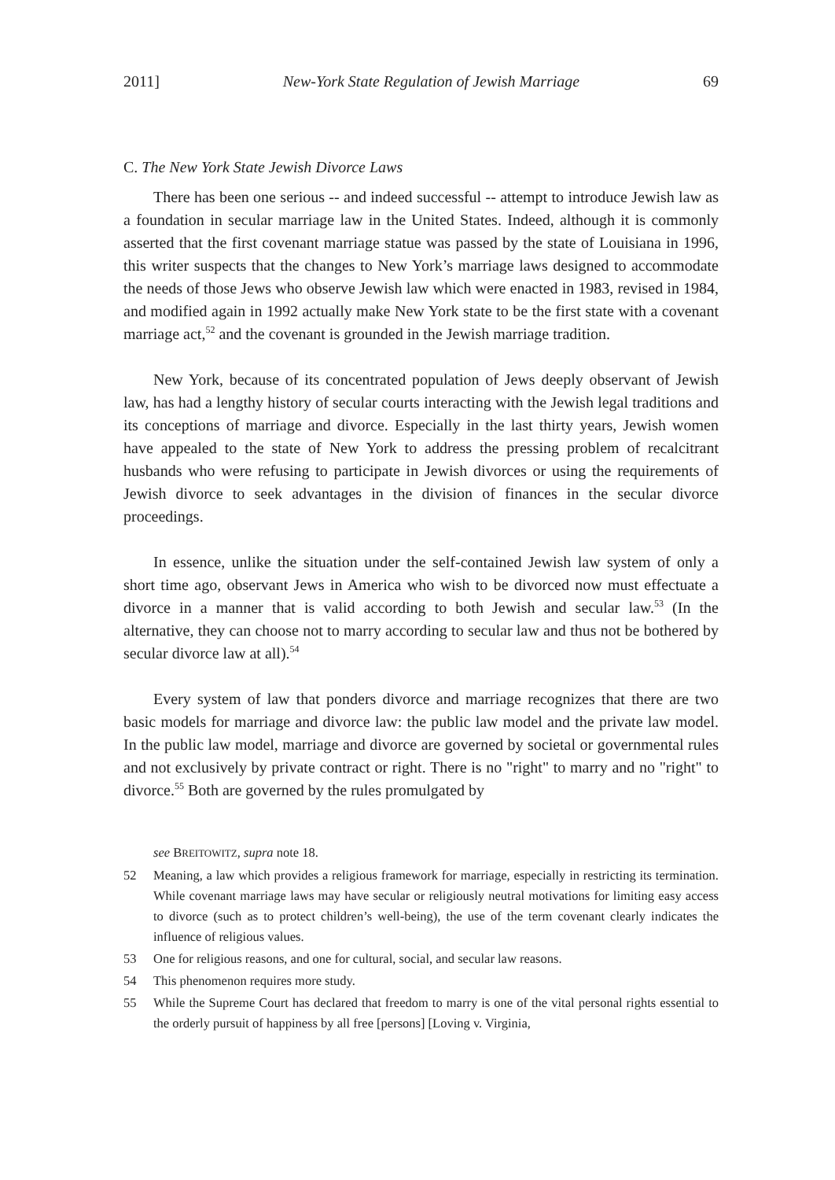2011] New-York State Regulation of Jewish Marriage 69
C. The New York State Jewish Divorce Laws
There has been one serious -- and indeed successful -- attempt to introduce Jewish law as a foundation in secular marriage law in the United States. Indeed, although it is commonly asserted that the first covenant marriage statue was passed by the state of Louisiana in 1996, this writer suspects that the changes to New York’s marriage laws designed to accommodate the needs of those Jews who observe Jewish law which were enacted in 1983, revised in 1984, and modified again in 1992 actually make New York state to be the first state with a covenant marriage act,<sup>52</sup> and the covenant is grounded in the Jewish marriage tradition.
New York, because of its concentrated population of Jews deeply observant of Jewish law, has had a lengthy history of secular courts interacting with the Jewish legal traditions and its conceptions of marriage and divorce. Especially in the last thirty years, Jewish women have appealed to the state of New York to address the pressing problem of recalcitrant husbands who were refusing to participate in Jewish divorces or using the requirements of Jewish divorce to seek advantages in the division of finances in the secular divorce proceedings.
In essence, unlike the situation under the self-contained Jewish law system of only a short time ago, observant Jews in America who wish to be divorced now must effectuate a divorce in a manner that is valid according to both Jewish and secular law.<sup>53</sup> (In the alternative, they can choose not to marry according to secular law and thus not be bothered by secular divorce law at all).<sup>54</sup>
Every system of law that ponders divorce and marriage recognizes that there are two basic models for marriage and divorce law: the public law model and the private law model. In the public law model, marriage and divorce are governed by societal or governmental rules and not exclusively by private contract or right. There is no "right" to marry and no "right" to divorce.<sup>55</sup> Both are governed by the rules promulgated by
see BREITOWITZ, supra note 18.
52 Meaning, a law which provides a religious framework for marriage, especially in restricting its termination. While covenant marriage laws may have secular or religiously neutral motivations for limiting easy access to divorce (such as to protect children’s well-being), the use of the term covenant clearly indicates the influence of religious values.
53 One for religious reasons, and one for cultural, social, and secular law reasons.
54 This phenomenon requires more study.
55 While the Supreme Court has declared that freedom to marry is one of the vital personal rights essential to the orderly pursuit of happiness by all free [persons] [Loving v. Virginia,